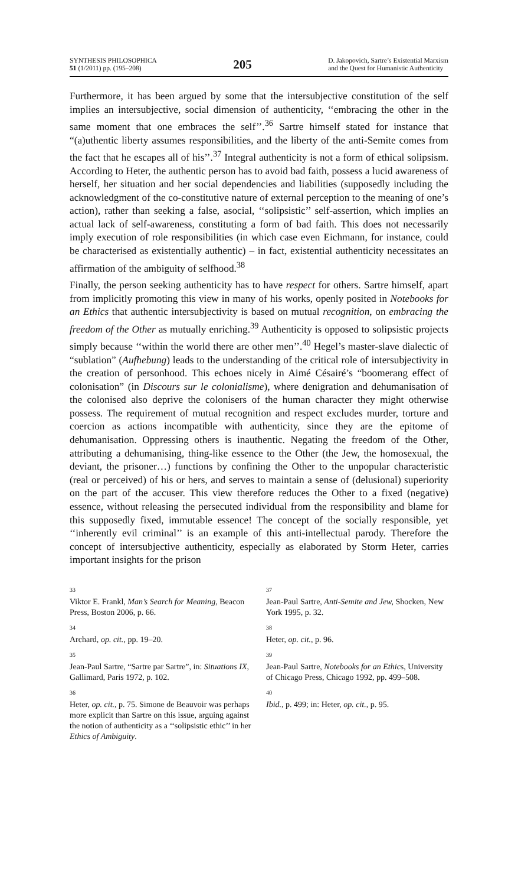SYNTHESIS PHILOSOPHICA
51 (1/2011) pp. (195–208)
205
D. Jakopovich, Sartre’s Existential Marxism
and the Quest for Humanistic Authenticity
Furthermore, it has been argued by some that the intersubjective constitution of the self implies an intersubjective, social dimension of authenticity, ‘‘embracing the other in the same moment that one embraces the self’’.<sup>36</sup> Sartre himself stated for instance that “(a)uthentic liberty assumes responsibilities, and the liberty of the anti-Semite comes from the fact that he escapes all of his’’.<sup>37</sup> Integral authenticity is not a form of ethical solipsism. According to Heter, the authentic person has to avoid bad faith, possess a lucid awareness of herself, her situation and her social dependencies and liabilities (supposedly including the acknowledgment of the co-constitutive nature of external perception to the meaning of one’s action), rather than seeking a false, asocial, ‘‘solipsistic’’ self-assertion, which implies an actual lack of self-awareness, constituting a form of bad faith. This does not necessarily imply execution of role responsibilities (in which case even Eichmann, for instance, could be characterised as existentially authentic) – in fact, existential authenticity necessitates an affirmation of the ambiguity of selfhood.<sup>38</sup>
Finally, the person seeking authenticity has to have respect for others. Sartre himself, apart from implicitly promoting this view in many of his works, openly posited in Notebooks for an Ethics that authentic intersubjectivity is based on mutual recognition, on embracing the freedom of the Other as mutually enriching.<sup>39</sup> Authenticity is opposed to solipsistic projects simply because ‘‘within the world there are other men’’.<sup>40</sup> Hegel’s master-slave dialectic of “sublation” (Aufhebung) leads to the understanding of the critical role of intersubjectivity in the creation of personhood. This echoes nicely in Aimé Césairé’s “boomerang effect of colonisation” (in Discours sur le colonialisme), where denigration and dehumanisation of the colonised also deprive the colonisers of the human character they might otherwise possess. The requirement of mutual recognition and respect excludes murder, torture and coercion as actions incompatible with authenticity, since they are the epitome of dehumanisation. Oppressing others is inauthentic. Negating the freedom of the Other, attributing a dehumanising, thing-like essence to the Other (the Jew, the homosexual, the deviant, the prisoner…) functions by confining the Other to the unpopular characteristic (real or perceived) of his or hers, and serves to maintain a sense of (delusional) superiority on the part of the accuser. This view therefore reduces the Other to a fixed (negative) essence, without releasing the persecuted individual from the responsibility and blame for this supposedly fixed, immutable essence! The concept of the socially responsible, yet ‘‘inherently evil criminal’’ is an example of this anti-intellectual parody. Therefore the concept of intersubjective authenticity, especially as elaborated by Storm Heter, carries important insights for the prison
33
Viktor E. Frankl, Man’s Search for Meaning, Beacon Press, Boston 2006, p. 66.
34
Archard, op. cit., pp. 19–20.
35
Jean-Paul Sartre, “Sartre par Sartre”, in: Situations IX, Gallimard, Paris 1972, p. 102.
36
Heter, op. cit., p. 75. Simone de Beauvoir was perhaps more explicit than Sartre on this issue, arguing against the notion of authenticity as a ‘‘solipsistic ethic’’ in her Ethics of Ambiguity.
37
Jean-Paul Sartre, Anti-Semite and Jew, Shocken, New York 1995, p. 32.
38
Heter, op. cit., p. 96.
39
Jean-Paul Sartre, Notebooks for an Ethics, University of Chicago Press, Chicago 1992, pp. 499–508.
40
Ibid., p. 499; in: Heter, op. cit., p. 95.